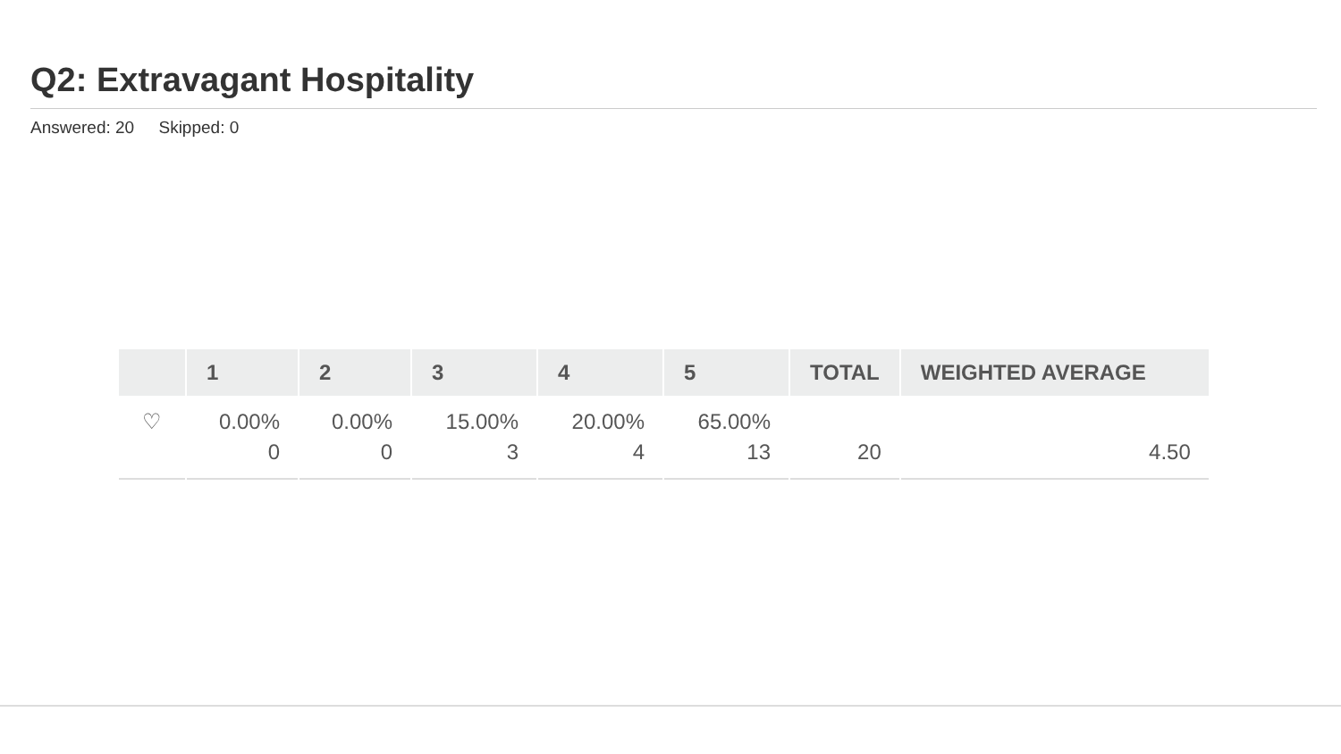Q2: Extravagant Hospitality
Answered: 20 Skipped: 0
| | 1 | 2 | 3 | 4 | 5 | TOTAL | WEIGHTED AVERAGE |
| --- | --- | --- | --- | --- | --- | --- | --- |
| ♡ | 0.00% 0 | 0.00% 0 | 15.00% 3 | 20.00% 4 | 65.00% 13 | 20 | 4.50 |